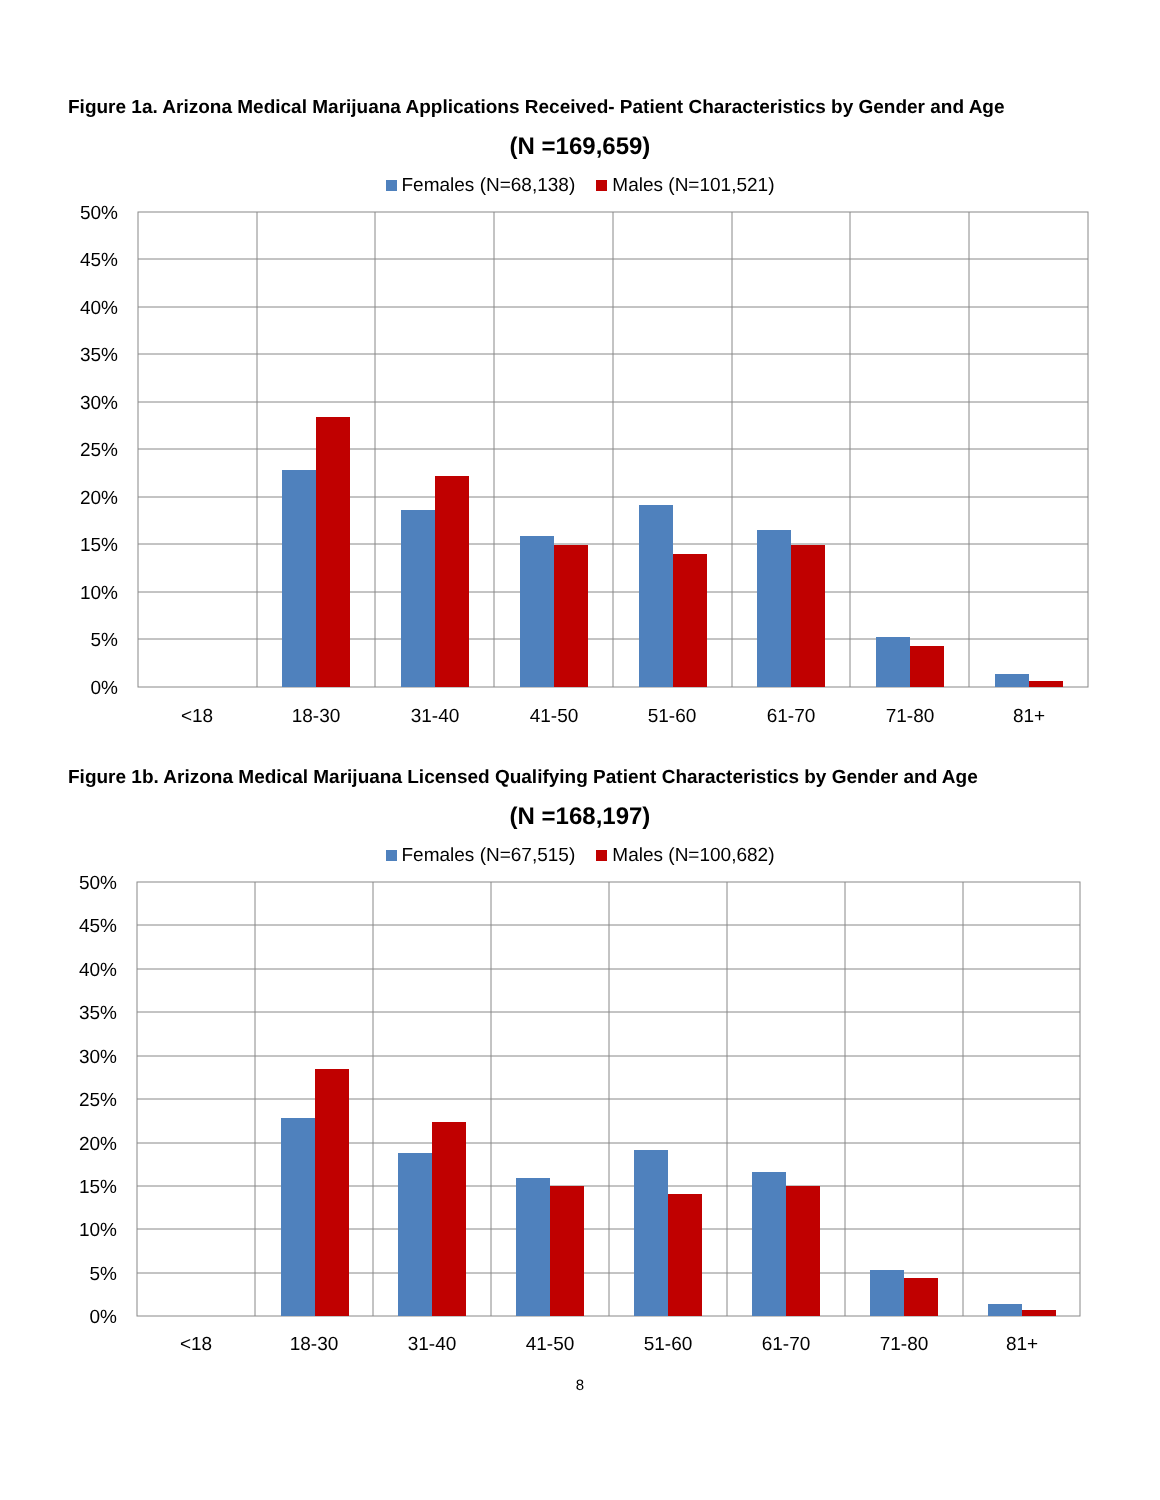Figure 1a. Arizona Medical Marijuana Applications Received- Patient Characteristics by Gender and Age
(N =169,659)
Females (N=68,138) Males (N=101,521)
50%
45%
40%
35%
30%
25%
20%
15%
10%
5%
0%
<18
18-30
31-40
41-50
51-60
61-70
71-80
81+
Figure 1b. Arizona Medical Marijuana Licensed Qualifying Patient Characteristics by Gender and Age
(N =168,197)
Females (N=67,515) Males (N=100,682)
50%
45%
40%
35%
30%
25%
20%
15%
10%
5%
0%
<18
18-30
31-40
41-50
51-60
61-70
71-80
81+
8